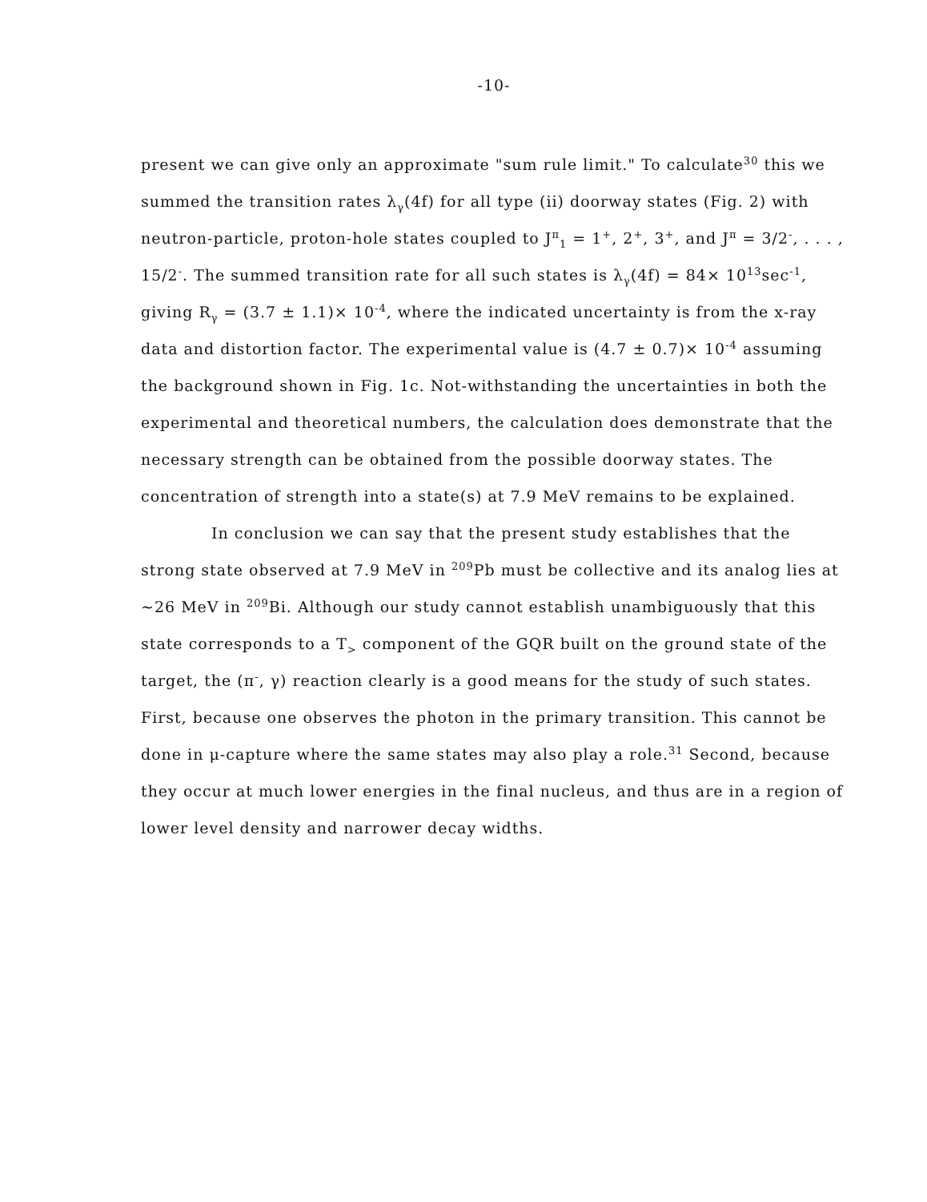-10-
present we can give only an approximate "sum rule limit." To calculate<sup>30</sup> this we summed the transition rates λ<sub>γ</sub>(4f) for all type (ii) doorway states (Fig. 2) with neutron-particle, proton-hole states coupled to J<sup>π</sup><sub>1</sub> = 1<sup>+</sup>, 2<sup>+</sup>, 3<sup>+</sup>, and J<sup>π</sup> = 3/2<sup>-</sup>, . . . , 15/2<sup>-</sup>. The summed transition rate for all such states is λ<sub>γ</sub>(4f) = 84× 10<sup>13</sup>sec<sup>-1</sup>, giving R<sub>γ</sub> = (3.7 ± 1.1)× 10<sup>-4</sup>, where the indicated uncertainty is from the x-ray data and distortion factor. The experimental value is (4.7 ± 0.7)× 10<sup>-4</sup> assuming the background shown in Fig. 1c. Not-withstanding the uncertainties in both the experimental and theoretical numbers, the calculation does demonstrate that the necessary strength can be obtained from the possible doorway states. The concentration of strength into a state(s) at 7.9 MeV remains to be explained.
In conclusion we can say that the present study establishes that the strong state observed at 7.9 MeV in <sup>209</sup>Pb must be collective and its analog lies at ~26 MeV in <sup>209</sup>Bi. Although our study cannot establish unambiguously that this state corresponds to a T<sub>></sub> component of the GQR built on the ground state of the target, the (π<sup>-</sup>, γ) reaction clearly is a good means for the study of such states. First, because one observes the photon in the primary transition. This cannot be done in μ-capture where the same states may also play a role.<sup>31</sup> Second, because they occur at much lower energies in the final nucleus, and thus are in a region of lower level density and narrower decay widths.